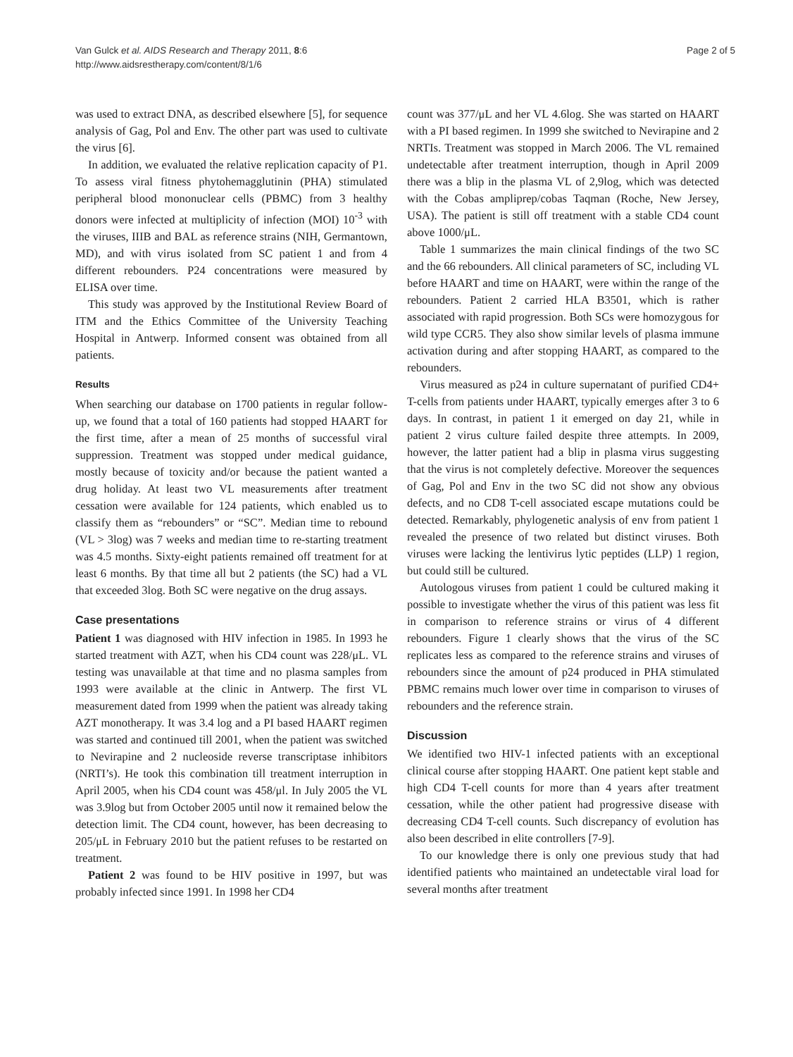Van Gulck et al. AIDS Research and Therapy 2011, 8:6
http://www.aidsrestherapy.com/content/8/1/6
Page 2 of 5
was used to extract DNA, as described elsewhere [5], for sequence analysis of Gag, Pol and Env. The other part was used to cultivate the virus [6].
In addition, we evaluated the relative replication capacity of P1. To assess viral fitness phytohemagglutinin (PHA) stimulated peripheral blood mononuclear cells (PBMC) from 3 healthy donors were infected at multiplicity of infection (MOI) 10<sup>-3</sup> with the viruses, IIIB and BAL as reference strains (NIH, Germantown, MD), and with virus isolated from SC patient 1 and from 4 different rebounders. P24 concentrations were measured by ELISA over time.
This study was approved by the Institutional Review Board of ITM and the Ethics Committee of the University Teaching Hospital in Antwerp. Informed consent was obtained from all patients.
Results
When searching our database on 1700 patients in regular follow-up, we found that a total of 160 patients had stopped HAART for the first time, after a mean of 25 months of successful viral suppression. Treatment was stopped under medical guidance, mostly because of toxicity and/or because the patient wanted a drug holiday. At least two VL measurements after treatment cessation were available for 124 patients, which enabled us to classify them as “rebounders” or “SC”. Median time to rebound (VL > 3log) was 7 weeks and median time to re-starting treatment was 4.5 months. Sixty-eight patients remained off treatment for at least 6 months. By that time all but 2 patients (the SC) had a VL that exceeded 3log. Both SC were negative on the drug assays.
Case presentations
Patient 1 was diagnosed with HIV infection in 1985. In 1993 he started treatment with AZT, when his CD4 count was 228/μL. VL testing was unavailable at that time and no plasma samples from 1993 were available at the clinic in Antwerp. The first VL measurement dated from 1999 when the patient was already taking AZT monotherapy. It was 3.4 log and a PI based HAART regimen was started and continued till 2001, when the patient was switched to Nevirapine and 2 nucleoside reverse transcriptase inhibitors (NRTI’s). He took this combination till treatment interruption in April 2005, when his CD4 count was 458/μl. In July 2005 the VL was 3.9log but from October 2005 until now it remained below the detection limit. The CD4 count, however, has been decreasing to 205/μL in February 2010 but the patient refuses to be restarted on treatment.
Patient 2 was found to be HIV positive in 1997, but was probably infected since 1991. In 1998 her CD4
count was 377/μL and her VL 4.6log. She was started on HAART with a PI based regimen. In 1999 she switched to Nevirapine and 2 NRTIs. Treatment was stopped in March 2006. The VL remained undetectable after treatment interruption, though in April 2009 there was a blip in the plasma VL of 2,9log, which was detected with the Cobas ampliprep/cobas Taqman (Roche, New Jersey, USA). The patient is still off treatment with a stable CD4 count above 1000/μL.
Table 1 summarizes the main clinical findings of the two SC and the 66 rebounders. All clinical parameters of SC, including VL before HAART and time on HAART, were within the range of the rebounders. Patient 2 carried HLA B3501, which is rather associated with rapid progression. Both SCs were homozygous for wild type CCR5. They also show similar levels of plasma immune activation during and after stopping HAART, as compared to the rebounders.
Virus measured as p24 in culture supernatant of purified CD4+ T-cells from patients under HAART, typically emerges after 3 to 6 days. In contrast, in patient 1 it emerged on day 21, while in patient 2 virus culture failed despite three attempts. In 2009, however, the latter patient had a blip in plasma virus suggesting that the virus is not completely defective. Moreover the sequences of Gag, Pol and Env in the two SC did not show any obvious defects, and no CD8 T-cell associated escape mutations could be detected. Remarkably, phylogenetic analysis of env from patient 1 revealed the presence of two related but distinct viruses. Both viruses were lacking the lentivirus lytic peptides (LLP) 1 region, but could still be cultured.
Autologous viruses from patient 1 could be cultured making it possible to investigate whether the virus of this patient was less fit in comparison to reference strains or virus of 4 different rebounders. Figure 1 clearly shows that the virus of the SC replicates less as compared to the reference strains and viruses of rebounders since the amount of p24 produced in PHA stimulated PBMC remains much lower over time in comparison to viruses of rebounders and the reference strain.
Discussion
We identified two HIV-1 infected patients with an exceptional clinical course after stopping HAART. One patient kept stable and high CD4 T-cell counts for more than 4 years after treatment cessation, while the other patient had progressive disease with decreasing CD4 T-cell counts. Such discrepancy of evolution has also been described in elite controllers [7-9].
To our knowledge there is only one previous study that had identified patients who maintained an undetectable viral load for several months after treatment